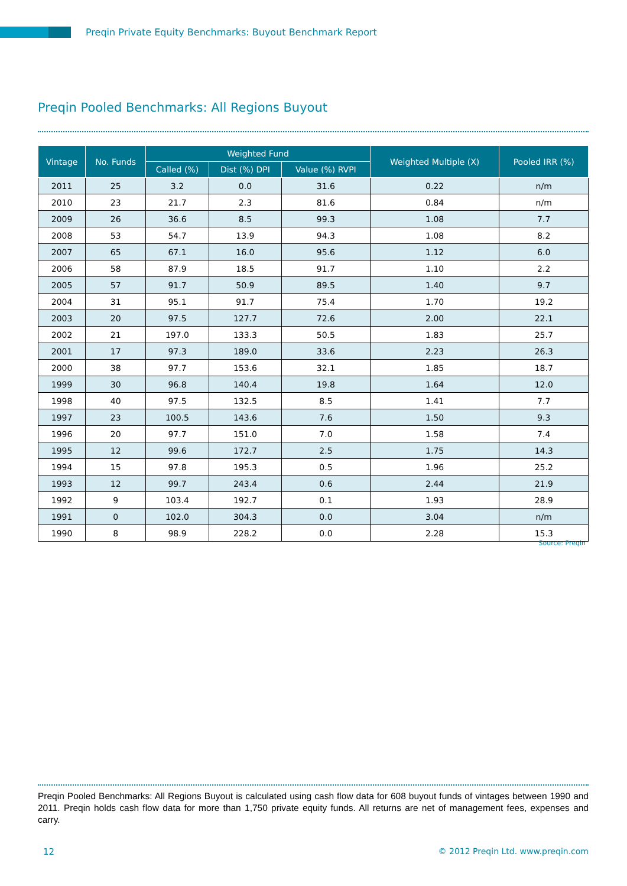Preqin Private Equity Benchmarks: Buyout Benchmark Report
Preqin Pooled Benchmarks: All Regions Buyout
| Vintage | No. Funds | Weighted Fund | | | Weighted Multiple (X) | Pooled IRR (%) |
| --- | --- | --- | --- | --- | --- | --- |
| | | Called (%) | Dist (%) DPI | Value (%) RVPI | | |
| 2011 | 25 | 3.2 | 0.0 | 31.6 | 0.22 | n/m |
| 2010 | 23 | 21.7 | 2.3 | 81.6 | 0.84 | n/m |
| 2009 | 26 | 36.6 | 8.5 | 99.3 | 1.08 | 7.7 |
| 2008 | 53 | 54.7 | 13.9 | 94.3 | 1.08 | 8.2 |
| 2007 | 65 | 67.1 | 16.0 | 95.6 | 1.12 | 6.0 |
| 2006 | 58 | 87.9 | 18.5 | 91.7 | 1.10 | 2.2 |
| 2005 | 57 | 91.7 | 50.9 | 89.5 | 1.40 | 9.7 |
| 2004 | 31 | 95.1 | 91.7 | 75.4 | 1.70 | 19.2 |
| 2003 | 20 | 97.5 | 127.7 | 72.6 | 2.00 | 22.1 |
| 2002 | 21 | 197.0 | 133.3 | 50.5 | 1.83 | 25.7 |
| 2001 | 17 | 97.3 | 189.0 | 33.6 | 2.23 | 26.3 |
| 2000 | 38 | 97.7 | 153.6 | 32.1 | 1.85 | 18.7 |
| 1999 | 30 | 96.8 | 140.4 | 19.8 | 1.64 | 12.0 |
| 1998 | 40 | 97.5 | 132.5 | 8.5 | 1.41 | 7.7 |
| 1997 | 23 | 100.5 | 143.6 | 7.6 | 1.50 | 9.3 |
| 1996 | 20 | 97.7 | 151.0 | 7.0 | 1.58 | 7.4 |
| 1995 | 12 | 99.6 | 172.7 | 2.5 | 1.75 | 14.3 |
| 1994 | 15 | 97.8 | 195.3 | 0.5 | 1.96 | 25.2 |
| 1993 | 12 | 99.7 | 243.4 | 0.6 | 2.44 | 21.9 |
| 1992 | 9 | 103.4 | 192.7 | 0.1 | 1.93 | 28.9 |
| 1991 | 0 | 102.0 | 304.3 | 0.0 | 3.04 | n/m |
| 1990 | 8 | 98.9 | 228.2 | 0.0 | 2.28 | 15.3 |
Source: Preqin
Preqin Pooled Benchmarks: All Regions Buyout is calculated using cash flow data for 608 buyout funds of vintages between 1990 and 2011. Preqin holds cash flow data for more than 1,750 private equity funds. All returns are net of management fees, expenses and carry.
12
© 2012 Preqin Ltd. www.preqin.com